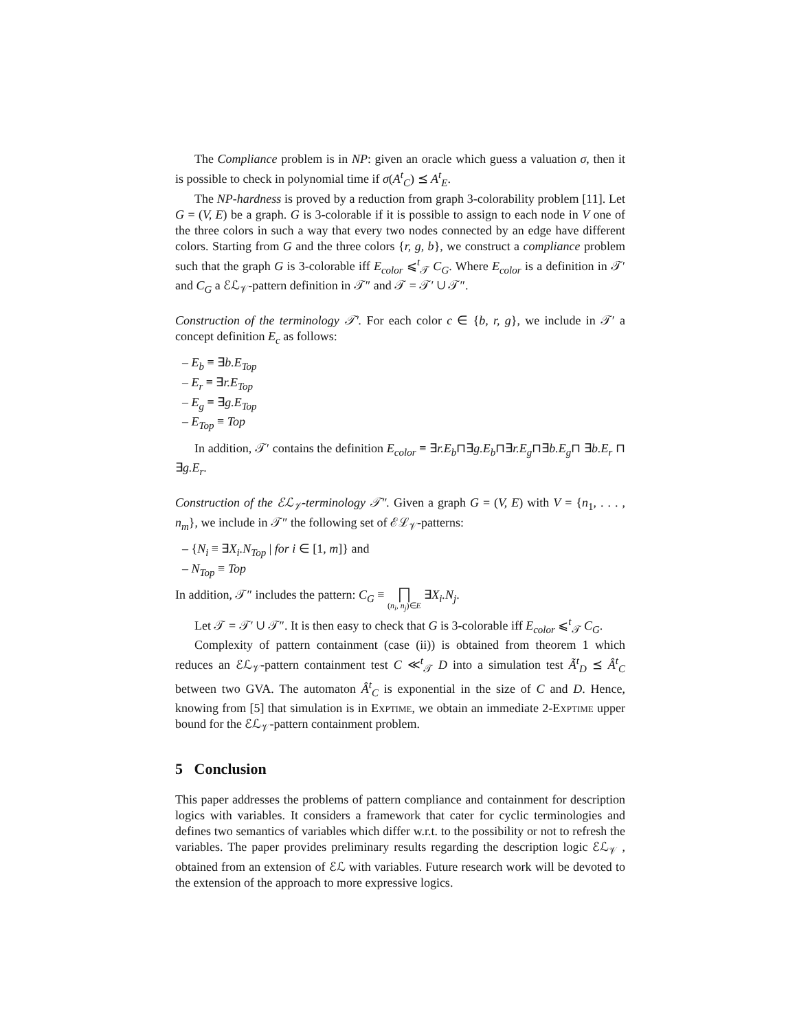The Compliance problem is in NP: given an oracle which guess a valuation σ, then it is possible to check in polynomial time if σ(A<sup>t</sup><sub>C</sub>) ⪯ A<sup>t</sup><sub>E</sub>.
The NP-hardness is proved by a reduction from graph 3-colorability problem [11]. Let G = (V, E) be a graph. G is 3-colorable if it is possible to assign to each node in V one of the three colors in such a way that every two nodes connected by an edge have different colors. Starting from G and the three colors {r, g, b}, we construct a compliance problem such that the graph G is 3-colorable iff E<sub>color</sub> ⩽<sup>t</sup><sub>𝒯</sub> C<sub>G</sub>. Where E<sub>color</sub> is a definition in 𝒯′ and C<sub>G</sub> a ℰℒ<sub>𝒱</sub>-pattern definition in 𝒯″ and 𝒯 = 𝒯′ ∪ 𝒯″.
Construction of the terminology 𝒯′. For each color c ∈ {b, r, g}, we include in 𝒯′ a concept definition E<sub>c</sub> as follows:
– E<sub>b</sub> ≡ ∃b.E<sub>Top</sub>
– E<sub>r</sub> ≡ ∃r.E<sub>Top</sub>
– E<sub>g</sub> ≡ ∃g.E<sub>Top</sub>
– E<sub>Top</sub> ≡ Top
In addition, 𝒯′ contains the definition E<sub>color</sub> ≡ ∃r.E<sub>b</sub>⊓∃g.E<sub>b</sub>⊓∃r.E<sub>g</sub>⊓∃b.E<sub>g</sub>⊓ ∃b.E<sub>r</sub> ⊓ ∃g.E<sub>r</sub>.
Construction of the ℰℒ<sub>𝒱</sub>-terminology 𝒯″. Given a graph G = (V, E) with V = {n<sub>1</sub>, . . . , n<sub>m</sub>}, we include in 𝒯″ the following set of ℰℒ<sub>𝒱</sub>-patterns:
– {N<sub>i</sub> ≡ ∃X<sub>i</sub>.N<sub>Top</sub> | for i ∈ [1, m]} and
– N<sub>Top</sub> ≡ Top
In addition, 𝒯″ includes the pattern: C<sub>G</sub> ≡ ⨅ (n<sub>i</sub>, n<sub>j</sub>)∈E ∃X<sub>i</sub>.N<sub>j</sub>.
Let 𝒯 = 𝒯′ ∪ 𝒯″. It is then easy to check that G is 3-colorable iff E<sub>color</sub> ⩽<sup>t</sup><sub>𝒯</sub> C<sub>G</sub>.
Complexity of pattern containment (case (ii)) is obtained from theorem 1 which reduces an ℰℒ<sub>𝒱</sub>-pattern containment test C ≪<sup>t</sup><sub>𝒯</sub> D into a simulation test Ã<sup>t</sup><sub>D</sub> ⪯ Â<sup>t</sup><sub>C</sub> between two GVA. The automaton Â<sup>t</sup><sub>C</sub> is exponential in the size of C and D. Hence, knowing from [5] that simulation is in Exptime, we obtain an immediate 2-Exptime upper bound for the ℰℒ<sub>𝒱</sub>-pattern containment problem.
5 Conclusion
This paper addresses the problems of pattern compliance and containment for description logics with variables. It considers a framework that cater for cyclic terminologies and defines two semantics of variables which differ w.r.t. to the possibility or not to refresh the variables. The paper provides preliminary results regarding the description logic ℰℒ<sub>𝒱</sub> , obtained from an extension of ℰℒ with variables. Future research work will be devoted to the extension of the approach to more expressive logics.